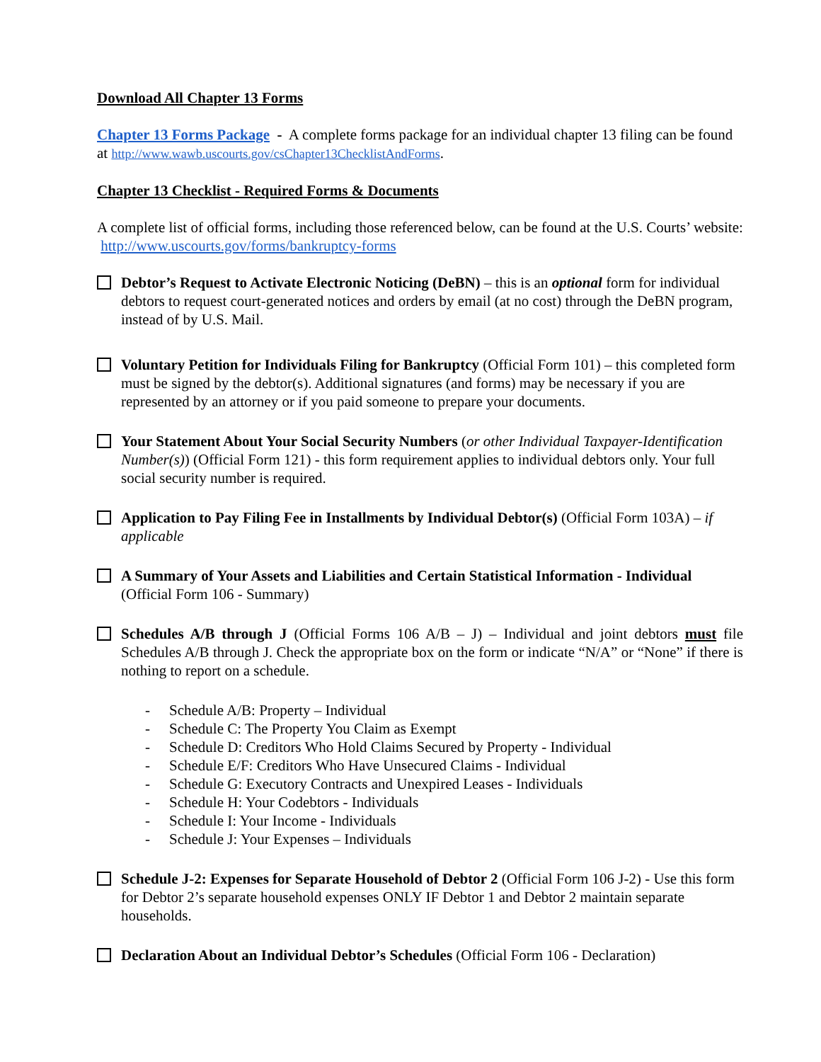Download All Chapter 13 Forms
Chapter 13 Forms Package - A complete forms package for an individual chapter 13 filing can be found at http://www.wawb.uscourts.gov/csChapter13ChecklistAndForms.
Chapter 13 Checklist - Required Forms & Documents
A complete list of official forms, including those referenced below, can be found at the U.S. Courts’ website: http://www.uscourts.gov/forms/bankruptcy-forms
Debtor’s Request to Activate Electronic Noticing (DeBN) – this is an optional form for individual debtors to request court-generated notices and orders by email (at no cost) through the DeBN program, instead of by U.S. Mail.
Voluntary Petition for Individuals Filing for Bankruptcy (Official Form 101) – this completed form must be signed by the debtor(s). Additional signatures (and forms) may be necessary if you are represented by an attorney or if you paid someone to prepare your documents.
Your Statement About Your Social Security Numbers (or other Individual Taxpayer-Identification Number(s)) (Official Form 121) - this form requirement applies to individual debtors only. Your full social security number is required.
Application to Pay Filing Fee in Installments by Individual Debtor(s) (Official Form 103A) – if applicable
A Summary of Your Assets and Liabilities and Certain Statistical Information - Individual (Official Form 106 - Summary)
Schedules A/B through J (Official Forms 106 A/B – J) – Individual and joint debtors must file Schedules A/B through J. Check the appropriate box on the form or indicate “N/A” or “None” if there is nothing to report on a schedule.
- Schedule A/B: Property – Individual
- Schedule C: The Property You Claim as Exempt
- Schedule D: Creditors Who Hold Claims Secured by Property - Individual
- Schedule E/F: Creditors Who Have Unsecured Claims - Individual
- Schedule G: Executory Contracts and Unexpired Leases - Individuals
- Schedule H: Your Codebtors - Individuals
- Schedule I: Your Income - Individuals
- Schedule J: Your Expenses – Individuals
Schedule J-2: Expenses for Separate Household of Debtor 2 (Official Form 106 J-2) - Use this form for Debtor 2’s separate household expenses ONLY IF Debtor 1 and Debtor 2 maintain separate households.
Declaration About an Individual Debtor’s Schedules (Official Form 106 - Declaration)